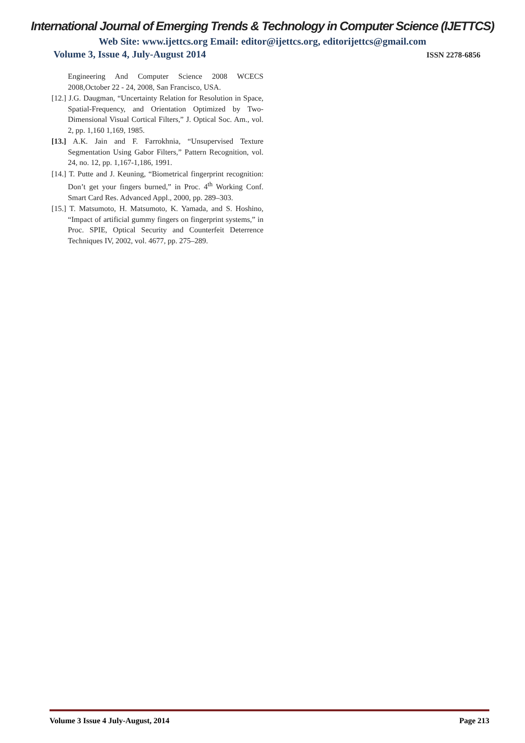International Journal of Emerging Trends & Technology in Computer Science (IJETTCS)
Web Site: www.ijettcs.org Email: editor@ijettcs.org, editorijettcs@gmail.com
Volume 3, Issue 4, July-August 2014 ISSN 2278-6856
Engineering And Computer Science 2008 WCECS 2008,October 22 - 24, 2008, San Francisco, USA.
[12.] J.G. Daugman, “Uncertainty Relation for Resolution in Space, Spatial-Frequency, and Orientation Optimized by Two-Dimensional Visual Cortical Filters,” J. Optical Soc. Am., vol. 2, pp. 1,160 1,169, 1985.
[13.] A.K. Jain and F. Farrokhnia, “Unsupervised Texture Segmentation Using Gabor Filters,” Pattern Recognition, vol. 24, no. 12, pp. 1,167-1,186, 1991.
[14.] T. Putte and J. Keuning, “Biometrical fingerprint recognition: Don’t get your fingers burned,” in Proc. 4<sup>th</sup> Working Conf. Smart Card Res. Advanced Appl., 2000, pp. 289–303.
[15.] T. Matsumoto, H. Matsumoto, K. Yamada, and S. Hoshino, “Impact of artificial gummy fingers on fingerprint systems,” in Proc. SPIE, Optical Security and Counterfeit Deterrence Techniques IV, 2002, vol. 4677, pp. 275–289.
Volume 3 Issue 4 July-August, 2014 Page 213